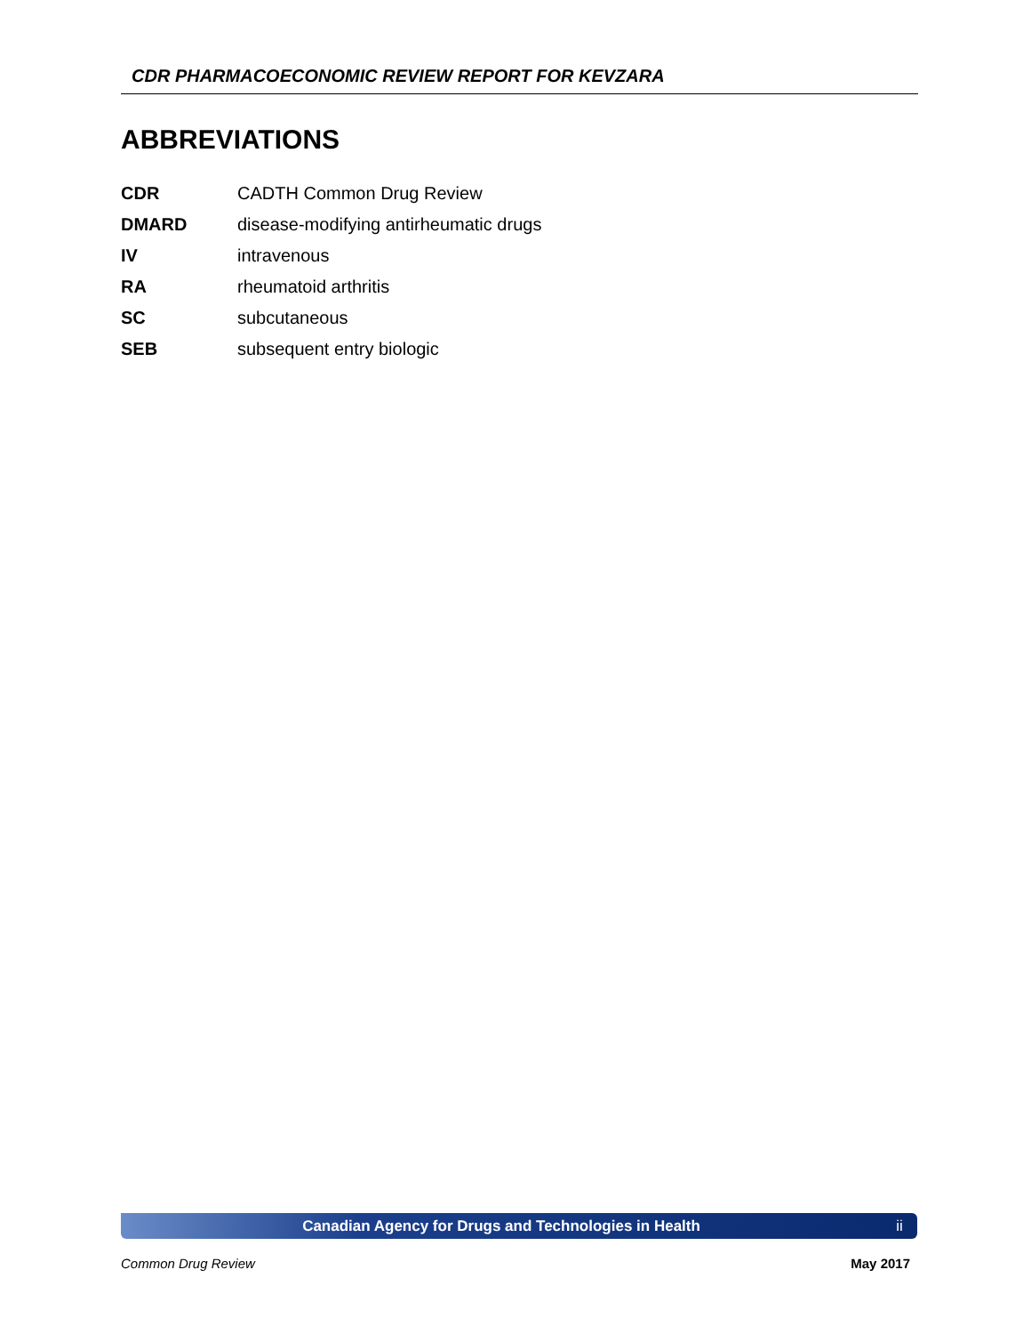CDR PHARMACOECONOMIC REVIEW REPORT FOR KEVZARA
ABBREVIATIONS
| CDR | CADTH Common Drug Review |
| DMARD | disease-modifying antirheumatic drugs |
| IV | intravenous |
| RA | rheumatoid arthritis |
| SC | subcutaneous |
| SEB | subsequent entry biologic |
Canadian Agency for Drugs and Technologies in Health ii
Common Drug Review May 2017